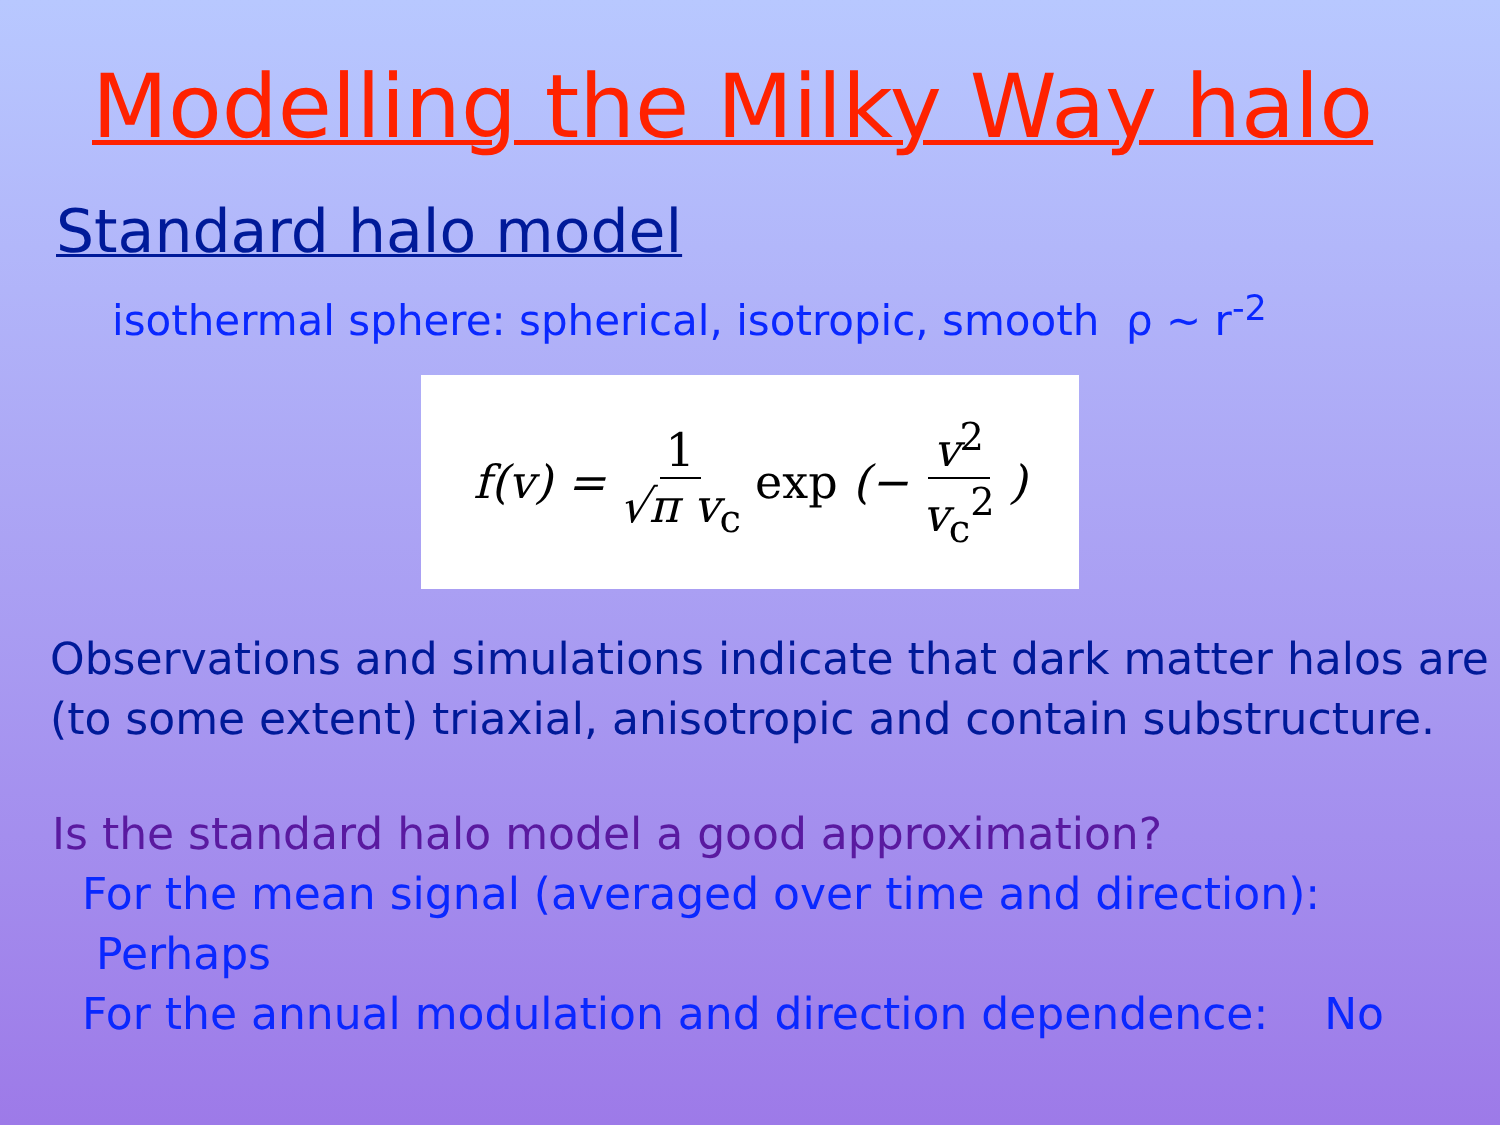Modelling the Milky Way halo
Standard halo model
isothermal sphere: spherical, isotropic, smooth ρ ~ r<sup>-2</sup>
f(v) = 1 √π v<sub>c</sub> exp (− v<sup>2</sup> v<sub>c</sub><sup>2</sup>)
Observations and simulations indicate that dark matter halos are (to some extent) triaxial, anisotropic and contain substructure.
Is the standard halo model a good approximation?
For the mean signal (averaged over time and direction): Perhaps
For the annual modulation and direction dependence: No